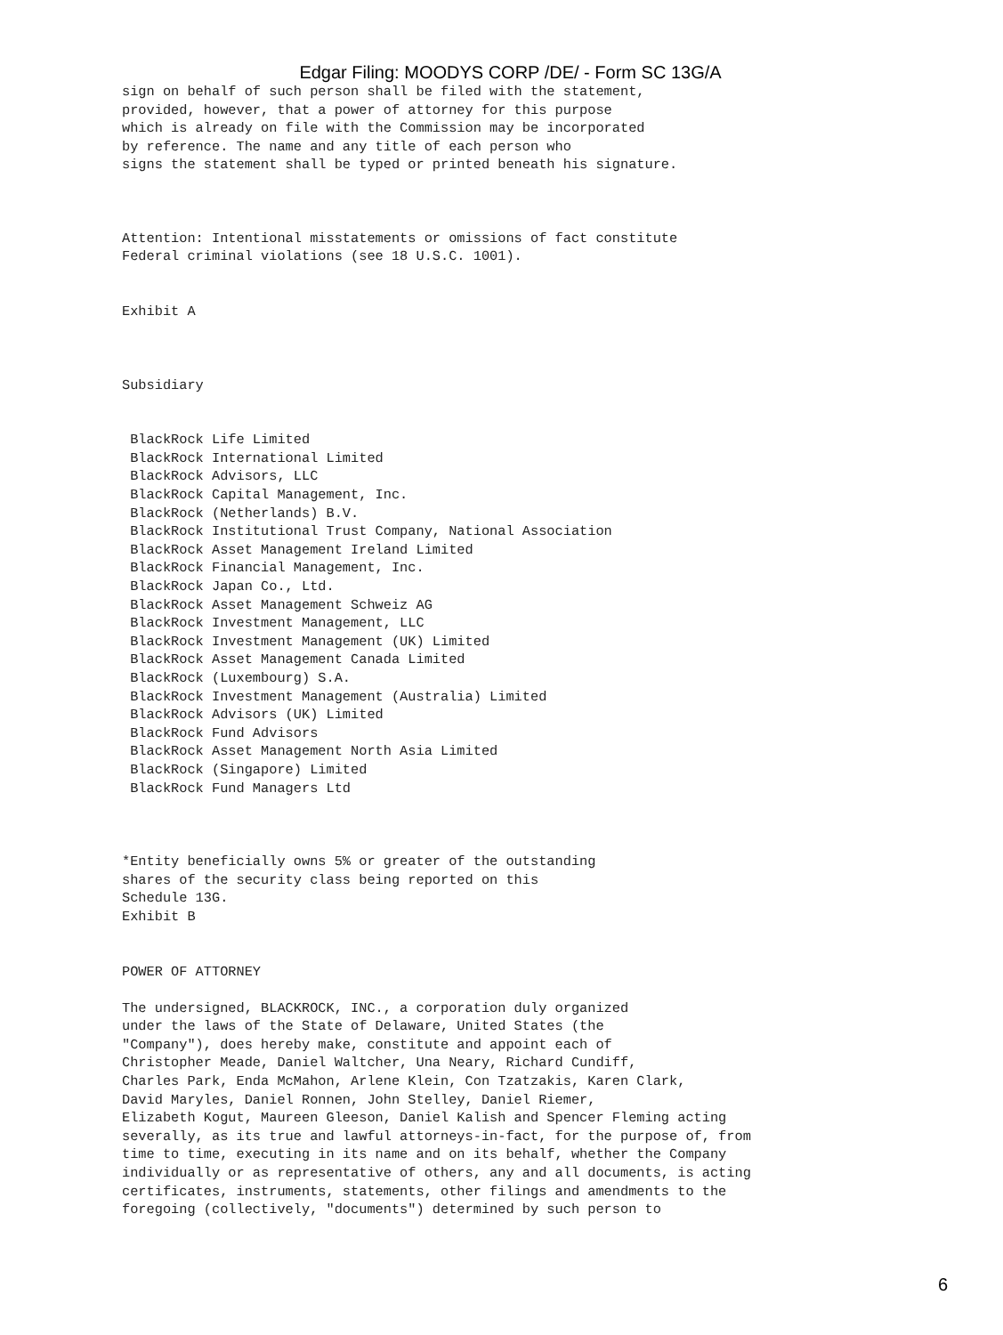Edgar Filing: MOODYS CORP /DE/ - Form SC 13G/A
sign on behalf of such person shall be filed with the statement,
provided, however, that a power of attorney for this purpose
which is already on file with the Commission may be incorporated
by reference. The name and any title of each person who
signs the statement shall be typed or printed beneath his signature.



Attention: Intentional misstatements or omissions of fact constitute
Federal criminal violations (see 18 U.S.C. 1001).


Exhibit A



Subsidiary


 BlackRock Life Limited
 BlackRock International Limited
 BlackRock Advisors, LLC
 BlackRock Capital Management, Inc.
 BlackRock (Netherlands) B.V.
 BlackRock Institutional Trust Company, National Association
 BlackRock Asset Management Ireland Limited
 BlackRock Financial Management, Inc.
 BlackRock Japan Co., Ltd.
 BlackRock Asset Management Schweiz AG
 BlackRock Investment Management, LLC
 BlackRock Investment Management (UK) Limited
 BlackRock Asset Management Canada Limited
 BlackRock (Luxembourg) S.A.
 BlackRock Investment Management (Australia) Limited
 BlackRock Advisors (UK) Limited
 BlackRock Fund Advisors
 BlackRock Asset Management North Asia Limited
 BlackRock (Singapore) Limited
 BlackRock Fund Managers Ltd



*Entity beneficially owns 5% or greater of the outstanding
shares of the security class being reported on this
Schedule 13G.
Exhibit B


POWER OF ATTORNEY

The undersigned, BLACKROCK, INC., a corporation duly organized
under the laws of the State of Delaware, United States (the
"Company"), does hereby make, constitute and appoint each of
Christopher Meade, Daniel Waltcher, Una Neary, Richard Cundiff,
Charles Park, Enda McMahon, Arlene Klein, Con Tzatzakis, Karen Clark,
David Maryles, Daniel Ronnen, John Stelley, Daniel Riemer,
Elizabeth Kogut, Maureen Gleeson, Daniel Kalish and Spencer Fleming acting
severally, as its true and lawful attorneys-in-fact, for the purpose of, from
time to time, executing in its name and on its behalf, whether the Company
individually or as representative of others, any and all documents, is acting
certificates, instruments, statements, other filings and amendments to the
foregoing (collectively, "documents") determined by such person to
6